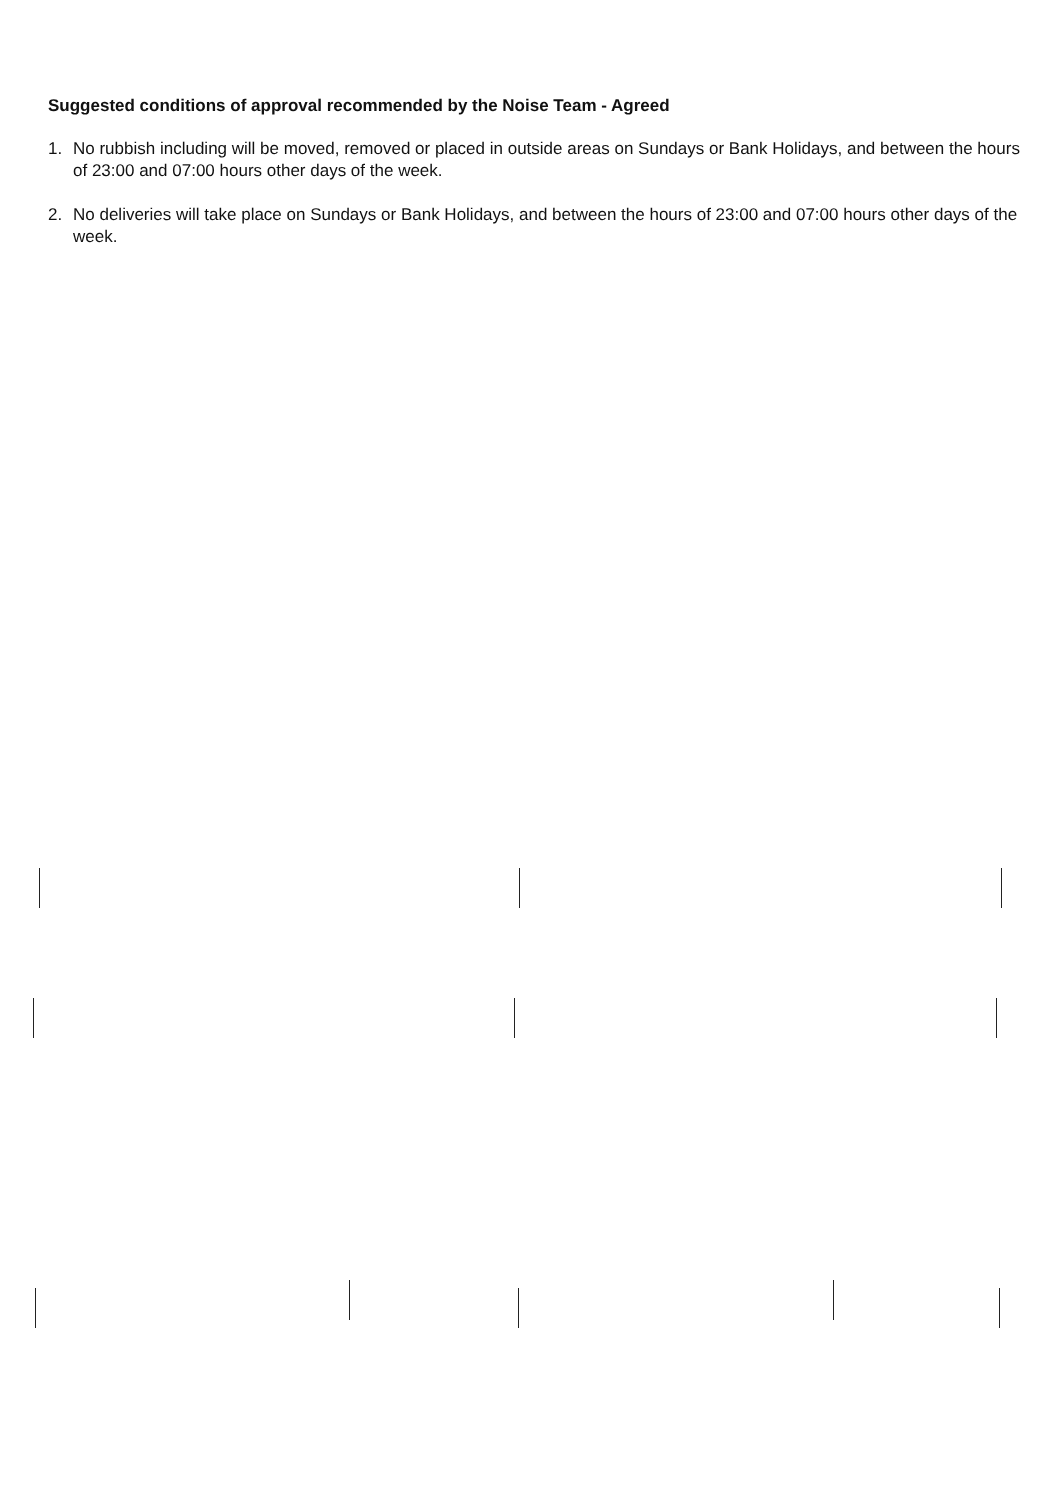Suggested conditions of approval recommended by the Noise Team - Agreed
1. No rubbish including will be moved, removed or placed in outside areas on Sundays or Bank Holidays, and between the hours of 23:00 and 07:00 hours other days of the week.
2. No deliveries will take place on Sundays or Bank Holidays, and between the hours of 23:00 and 07:00 hours other days of the week.